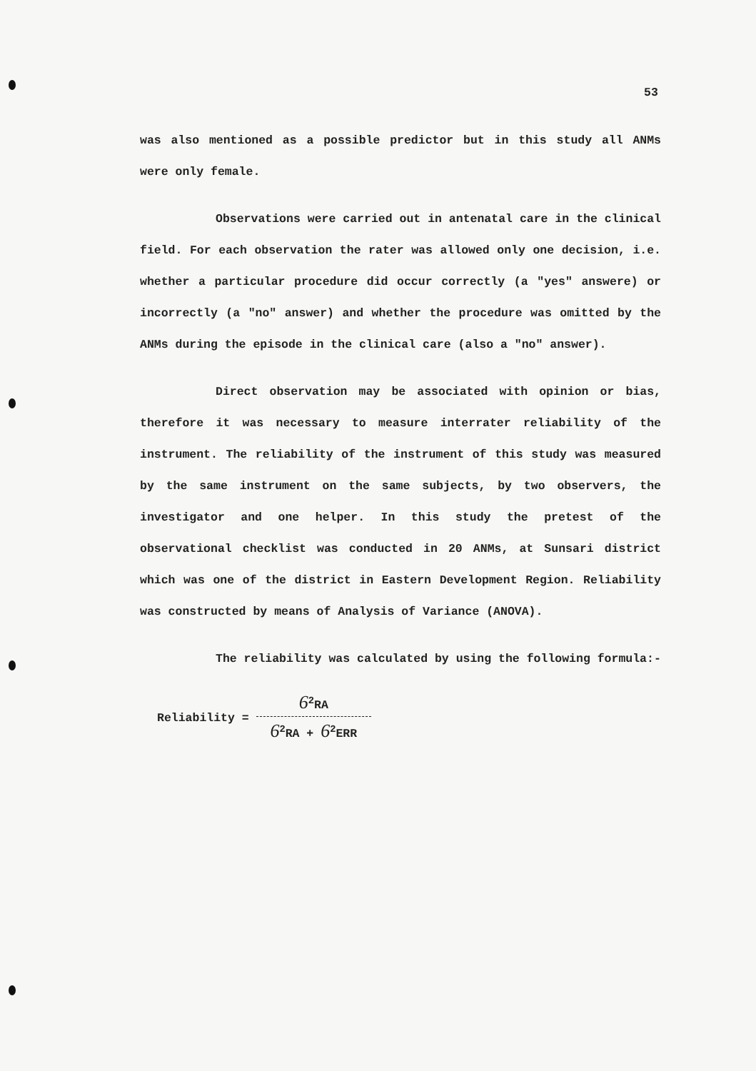53
was also mentioned as a possible predictor but in this study all ANMs were only female.
Observations were carried out in antenatal care in the clinical field. For each observation the rater was allowed only one decision, i.e. whether a particular procedure did occur correctly (a "yes" answere) or incorrectly (a "no" answer) and whether the procedure was omitted by the ANMs during the episode in the clinical care (also a "no" answer).
Direct observation may be associated with opinion or bias, therefore it was necessary to measure interrater reliability of the instrument. The reliability of the instrument of this study was measured by the same instrument on the same subjects, by two observers, the investigator and one helper. In this study the pretest of the observational checklist was conducted in 20 ANMs, at Sunsari district which was one of the district in Eastern Development Region. Reliability was constructed by means of Analysis of Variance (ANOVA).
The reliability was calculated by using the following formula:-
Reliability =
6<sup>2</sup>RA
6<sup>2</sup>RA + 6<sup>2</sup>ERR